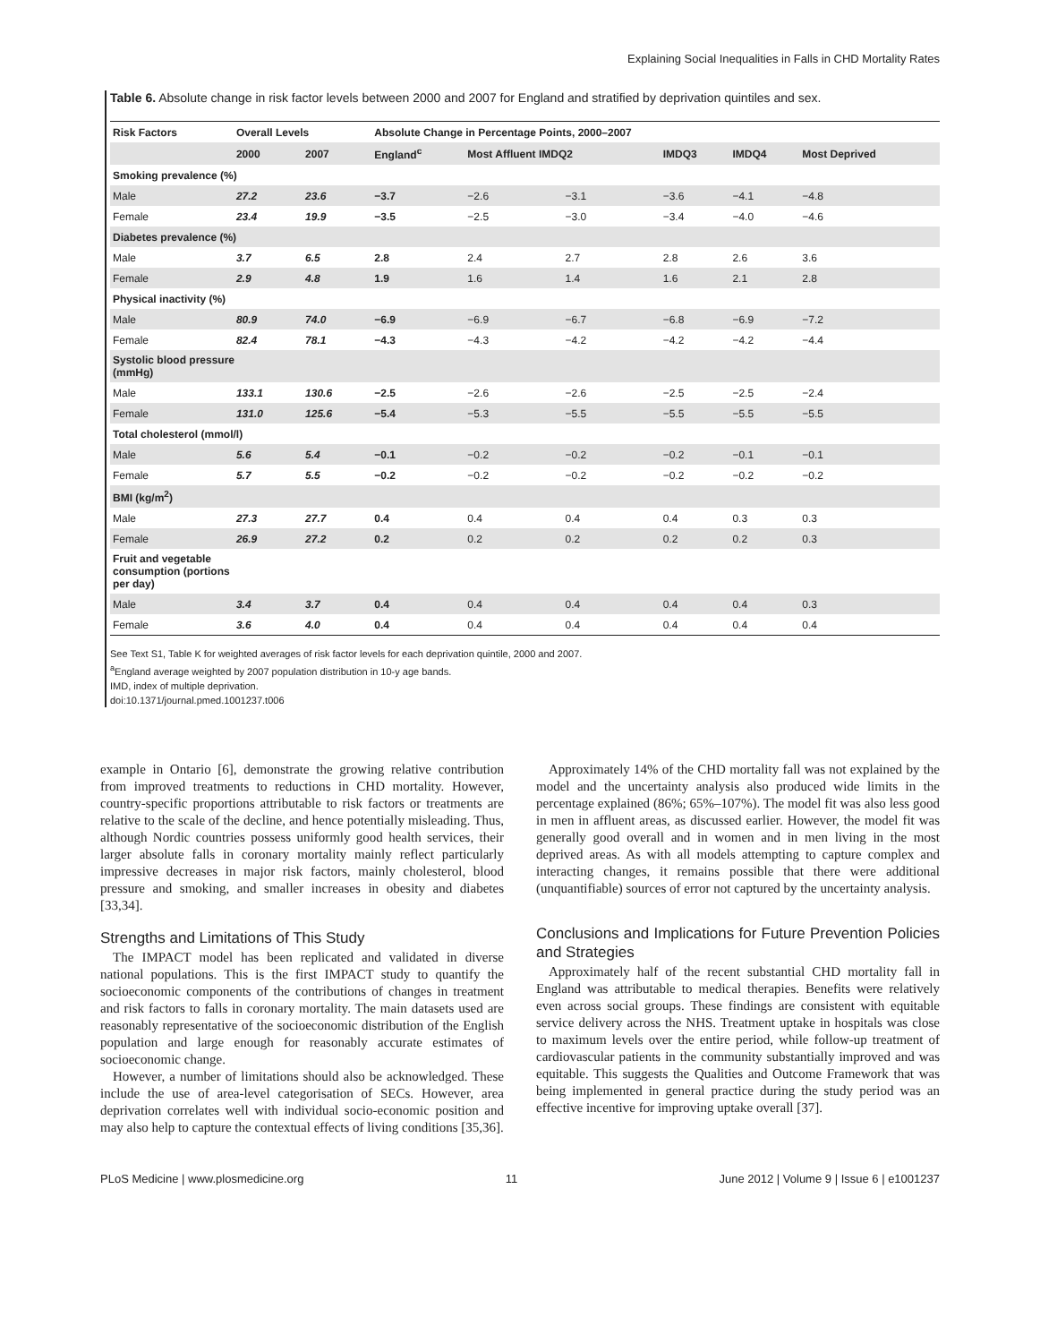Explaining Social Inequalities in Falls in CHD Mortality Rates
Table 6. Absolute change in risk factor levels between 2000 and 2007 for England and stratified by deprivation quintiles and sex.
| Risk Factors | Overall Levels | | Absolute Change in Percentage Points, 2000–2007 | | | | | |
| --- | --- | --- | --- | --- | --- | --- | --- | --- |
| | 2000 | 2007 | England<sup>c</sup> | Most Affluent IMDQ2 | | IMDQ3 | IMDQ4 | Most Deprived |
| Smoking prevalence (%) | | | | | | | | |
| Male | 27.2 | 23.6 | −3.7 | −2.6 | −3.1 | −3.6 | −4.1 | −4.8 |
| Female | 23.4 | 19.9 | −3.5 | −2.5 | −3.0 | −3.4 | −4.0 | −4.6 |
| Diabetes prevalence (%) | | | | | | | | |
| Male | 3.7 | 6.5 | 2.8 | 2.4 | 2.7 | 2.8 | 2.6 | 3.6 |
| Female | 2.9 | 4.8 | 1.9 | 1.6 | 1.4 | 1.6 | 2.1 | 2.8 |
| Physical inactivity (%) | | | | | | | | |
| Male | 80.9 | 74.0 | −6.9 | −6.9 | −6.7 | −6.8 | −6.9 | −7.2 |
| Female | 82.4 | 78.1 | −4.3 | −4.3 | −4.2 | −4.2 | −4.2 | −4.4 |
| Systolic blood pressure (mmHg) | | | | | | | | |
| Male | 133.1 | 130.6 | −2.5 | −2.6 | −2.6 | −2.5 | −2.5 | −2.4 |
| Female | 131.0 | 125.6 | −5.4 | −5.3 | −5.5 | −5.5 | −5.5 | −5.5 |
| Total cholesterol (mmol/l) | | | | | | | | |
| Male | 5.6 | 5.4 | −0.1 | −0.2 | −0.2 | −0.2 | −0.1 | −0.1 |
| Female | 5.7 | 5.5 | −0.2 | −0.2 | −0.2 | −0.2 | −0.2 | −0.2 |
| BMI (kg/m<sup>2</sup>) | | | | | | | | |
| Male | 27.3 | 27.7 | 0.4 | 0.4 | 0.4 | 0.4 | 0.3 | 0.3 |
| Female | 26.9 | 27.2 | 0.2 | 0.2 | 0.2 | 0.2 | 0.2 | 0.3 |
| Fruit and vegetable consumption (portions per day) | | | | | | | | |
| Male | 3.4 | 3.7 | 0.4 | 0.4 | 0.4 | 0.4 | 0.4 | 0.3 |
| Female | 3.6 | 4.0 | 0.4 | 0.4 | 0.4 | 0.4 | 0.4 | 0.4 |
See Text S1, Table K for weighted averages of risk factor levels for each deprivation quintile, 2000 and 2007.
<sup>a</sup> England average weighted by 2007 population distribution in 10-y age bands.
IMD, index of multiple deprivation.
doi:10.1371/journal.pmed.1001237.t006
example in Ontario [6], demonstrate the growing relative contribution from improved treatments to reductions in CHD mortality. However, country-specific proportions attributable to risk factors or treatments are relative to the scale of the decline, and hence potentially misleading. Thus, although Nordic countries possess uniformly good health services, their larger absolute falls in coronary mortality mainly reflect particularly impressive decreases in major risk factors, mainly cholesterol, blood pressure and smoking, and smaller increases in obesity and diabetes [33,34].
Strengths and Limitations of This Study
The IMPACT model has been replicated and validated in diverse national populations. This is the first IMPACT study to quantify the socioeconomic components of the contributions of changes in treatment and risk factors to falls in coronary mortality. The main datasets used are reasonably representative of the socioeconomic distribution of the English population and large enough for reasonably accurate estimates of socioeconomic change.
However, a number of limitations should also be acknowledged. These include the use of area-level categorisation of SECs. However, area deprivation correlates well with individual socio-economic position and may also help to capture the contextual effects of living conditions [35,36].
Approximately 14% of the CHD mortality fall was not explained by the model and the uncertainty analysis also produced wide limits in the percentage explained (86%; 65%–107%). The model fit was also less good in men in affluent areas, as discussed earlier. However, the model fit was generally good overall and in women and in men living in the most deprived areas. As with all models attempting to capture complex and interacting changes, it remains possible that there were additional (unquantifiable) sources of error not captured by the uncertainty analysis.
Conclusions and Implications for Future Prevention Policies and Strategies
Approximately half of the recent substantial CHD mortality fall in England was attributable to medical therapies. Benefits were relatively even across social groups. These findings are consistent with equitable service delivery across the NHS. Treatment uptake in hospitals was close to maximum levels over the entire period, while follow-up treatment of cardiovascular patients in the community substantially improved and was equitable. This suggests the Qualities and Outcome Framework that was being implemented in general practice during the study period was an effective incentive for improving uptake overall [37].
PLoS Medicine | www.plosmedicine.org 11 June 2012 | Volume 9 | Issue 6 | e1001237